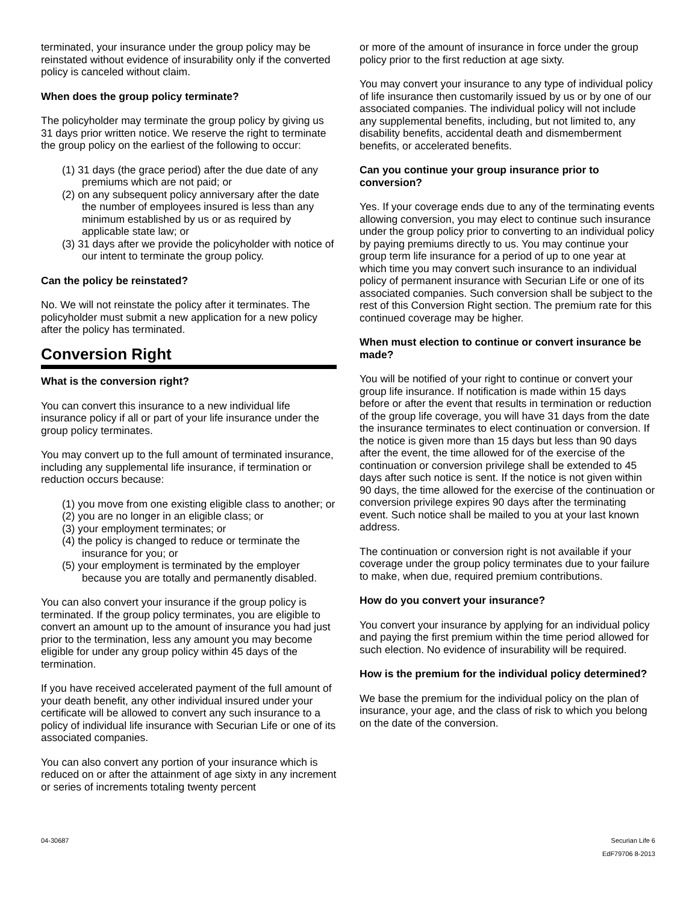terminated, your insurance under the group policy may be reinstated without evidence of insurability only if the converted policy is canceled without claim.
When does the group policy terminate?
The policyholder may terminate the group policy by giving us 31 days prior written notice. We reserve the right to terminate the group policy on the earliest of the following to occur:
(1) 31 days (the grace period) after the due date of any premiums which are not paid; or
(2) on any subsequent policy anniversary after the date the number of employees insured is less than any minimum established by us or as required by applicable state law; or
(3) 31 days after we provide the policyholder with notice of our intent to terminate the group policy.
Can the policy be reinstated?
No. We will not reinstate the policy after it terminates. The policyholder must submit a new application for a new policy after the policy has terminated.
Conversion Right
What is the conversion right?
You can convert this insurance to a new individual life insurance policy if all or part of your life insurance under the group policy terminates.
You may convert up to the full amount of terminated insurance, including any supplemental life insurance, if termination or reduction occurs because:
(1) you move from one existing eligible class to another; or
(2) you are no longer in an eligible class; or
(3) your employment terminates; or
(4) the policy is changed to reduce or terminate the insurance for you; or
(5) your employment is terminated by the employer because you are totally and permanently disabled.
You can also convert your insurance if the group policy is terminated. If the group policy terminates, you are eligible to convert an amount up to the amount of insurance you had just prior to the termination, less any amount you may become eligible for under any group policy within 45 days of the termination.
If you have received accelerated payment of the full amount of your death benefit, any other individual insured under your certificate will be allowed to convert any such insurance to a policy of individual life insurance with Securian Life or one of its associated companies.
You can also convert any portion of your insurance which is reduced on or after the attainment of age sixty in any increment or series of increments totaling twenty percent
or more of the amount of insurance in force under the group policy prior to the first reduction at age sixty.
You may convert your insurance to any type of individual policy of life insurance then customarily issued by us or by one of our associated companies. The individual policy will not include any supplemental benefits, including, but not limited to, any disability benefits, accidental death and dismemberment benefits, or accelerated benefits.
Can you continue your group insurance prior to conversion?
Yes. If your coverage ends due to any of the terminating events allowing conversion, you may elect to continue such insurance under the group policy prior to converting to an individual policy by paying premiums directly to us. You may continue your group term life insurance for a period of up to one year at which time you may convert such insurance to an individual policy of permanent insurance with Securian Life or one of its associated companies. Such conversion shall be subject to the rest of this Conversion Right section. The premium rate for this continued coverage may be higher.
When must election to continue or convert insurance be made?
You will be notified of your right to continue or convert your group life insurance. If notification is made within 15 days before or after the event that results in termination or reduction of the group life coverage, you will have 31 days from the date the insurance terminates to elect continuation or conversion. If the notice is given more than 15 days but less than 90 days after the event, the time allowed for of the exercise of the continuation or conversion privilege shall be extended to 45 days after such notice is sent. If the notice is not given within 90 days, the time allowed for the exercise of the continuation or conversion privilege expires 90 days after the terminating event. Such notice shall be mailed to you at your last known address.
The continuation or conversion right is not available if your coverage under the group policy terminates due to your failure to make, when due, required premium contributions.
How do you convert your insurance?
You convert your insurance by applying for an individual policy and paying the first premium within the time period allowed for such election. No evidence of insurability will be required.
How is the premium for the individual policy determined?
We base the premium for the individual policy on the plan of insurance, your age, and the class of risk to which you belong on the date of the conversion.
04-30687 Securian Life 6
EdF79706 8-2013